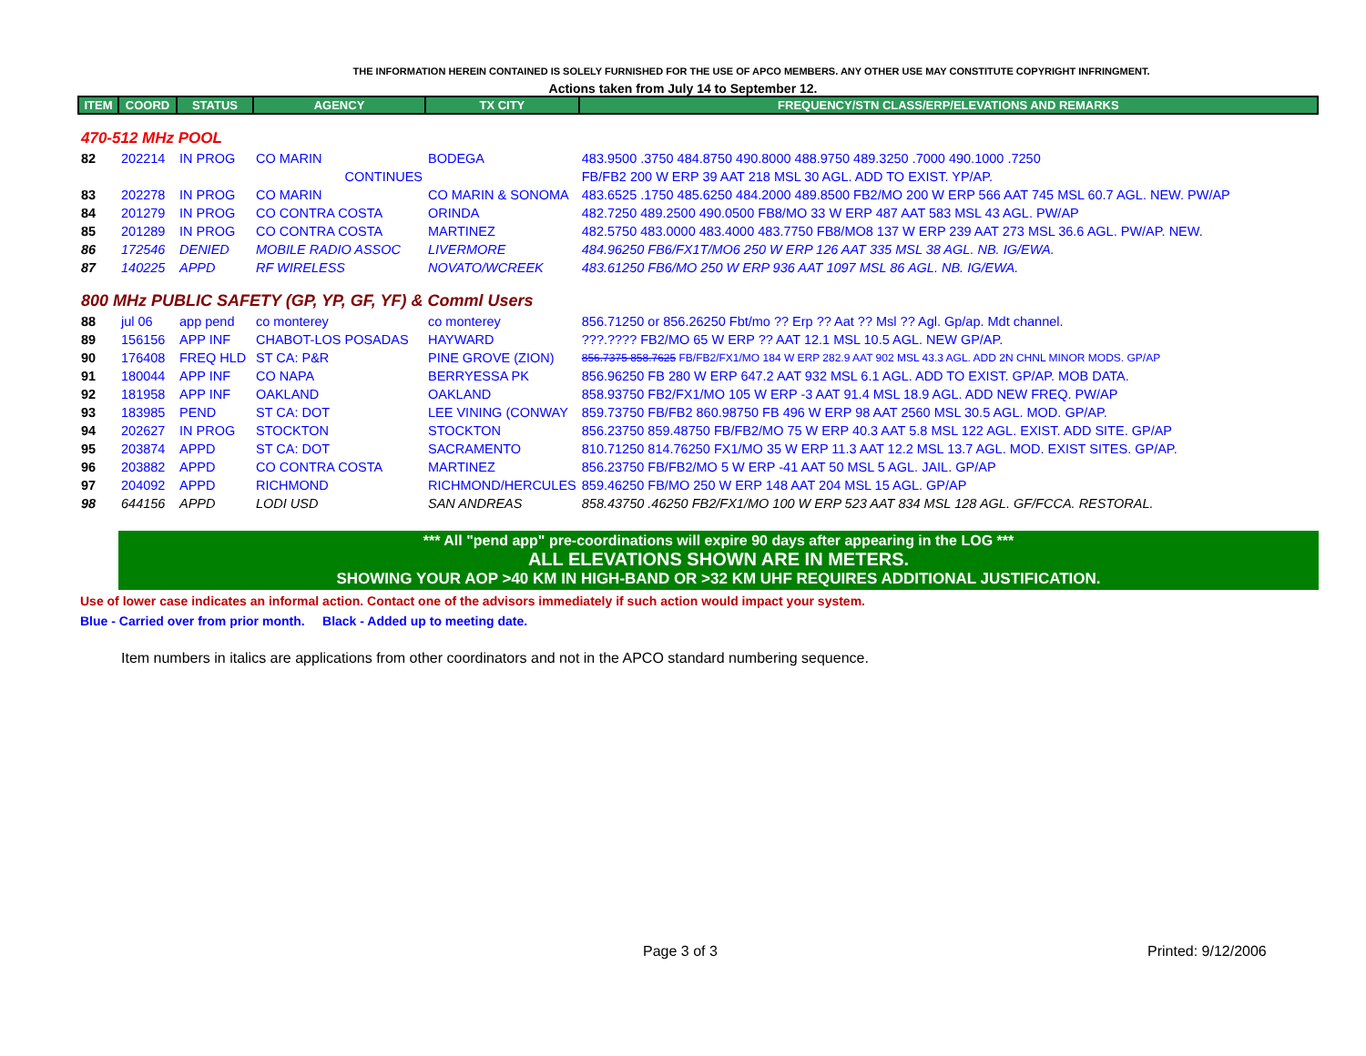THE INFORMATION HEREIN CONTAINED IS SOLELY FURNISHED FOR THE USE OF APCO MEMBERS. ANY OTHER USE MAY CONSTITUTE COPYRIGHT INFRINGMENT.
Actions taken from July 14 to September 12.
| ITEM | COORD | STATUS | AGENCY | TX CITY | FREQUENCY/STN CLASS/ERP/ELEVATIONS AND REMARKS |
| --- | --- | --- | --- | --- | --- |
| 470-512 MHz POOL | | | | | |
| 82 | 202214 | IN PROG | CO MARIN | BODEGA | 483.9500 .3750 484.8750 490.8000 488.9750 489.3250 .7000 490.1000 .7250 |
| | | | CONTINUES | | FB/FB2 200 W ERP 39 AAT 218 MSL 30 AGL. ADD TO EXIST. YP/AP. |
| 83 | 202278 | IN PROG | CO MARIN | CO MARIN & SONOMA | 483.6525 .1750 485.6250 484.2000 489.8500 FB2/MO 200 W ERP 566 AAT 745 MSL 60.7 AGL. NEW. PW/AP |
| 84 | 201279 | IN PROG | CO CONTRA COSTA | ORINDA | 482.7250 489.2500 490.0500 FB8/MO 33 W ERP 487 AAT 583 MSL 43 AGL. PW/AP |
| 85 | 201289 | IN PROG | CO CONTRA COSTA | MARTINEZ | 482.5750 483.0000 483.4000 483.7750 FB8/MO8 137 W ERP 239 AAT 273 MSL 36.6 AGL. PW/AP. NEW. |
| 86 | 172546 | DENIED | MOBILE RADIO ASSOC | LIVERMORE | 484.96250 FB6/FX1T/MO6 250 W ERP 126 AAT 335 MSL 38 AGL. NB. IG/EWA. |
| 87 | 140225 | APPD | RF WIRELESS | NOVATO/WCREEK | 483.61250 FB6/MO 250 W ERP 936 AAT 1097 MSL 86 AGL. NB. IG/EWA. |
| 800 MHz PUBLIC SAFETY (GP, YP, GF, YF) & Comml Users | | | | | |
| 88 | jul 06 | app pend | co monterey | co monterey | 856.71250 or 856.26250 Fbt/mo ?? Erp ?? Aat ?? Msl ?? Agl. Gp/ap. Mdt channel. |
| 89 | 156156 | APP INF | CHABOT-LOS POSADAS | HAYWARD | ???.???? FB2/MO 65 W ERP ?? AAT 12.1 MSL 10.5 AGL. NEW GP/AP. |
| 90 | 176408 | FREQ HLD | ST CA: P&R | PINE GROVE (ZION) | 856.7375 858.7625 FB/FB2/FX1/MO 184 W ERP 282.9 AAT 902 MSL 43.3 AGL. ADD 2N CHNL MINOR MODS. GP/AP |
| 91 | 180044 | APP INF | CO NAPA | BERRYESSA PK | 856.96250 FB 280 W ERP 647.2 AAT 932 MSL 6.1 AGL. ADD TO EXIST. GP/AP. MOB DATA. |
| 92 | 181958 | APP INF | OAKLAND | OAKLAND | 858.93750 FB2/FX1/MO 105 W ERP -3 AAT 91.4 MSL 18.9 AGL. ADD NEW FREQ. PW/AP |
| 93 | 183985 | PEND | ST CA: DOT | LEE VINING (CONWAY | 859.73750 FB/FB2 860.98750 FB 496 W ERP 98 AAT 2560 MSL 30.5 AGL. MOD. GP/AP. |
| 94 | 202627 | IN PROG | STOCKTON | STOCKTON | 856.23750 859.48750 FB/FB2/MO 75 W ERP 40.3 AAT 5.8 MSL 122 AGL. EXIST. ADD SITE. GP/AP |
| 95 | 203874 | APPD | ST CA: DOT | SACRAMENTO | 810.71250 814.76250 FX1/MO 35 W ERP 11.3 AAT 12.2 MSL 13.7 AGL. MOD. EXIST SITES. GP/AP. |
| 96 | 203882 | APPD | CO CONTRA COSTA | MARTINEZ | 856.23750 FB/FB2/MO 5 W ERP -41 AAT 50 MSL 5 AGL. JAIL. GP/AP |
| 97 | 204092 | APPD | RICHMOND | RICHMOND/HERCULES | 859.46250 FB/MO 250 W ERP 148 AAT 204 MSL 15 AGL. GP/AP |
| 98 | 644156 | APPD | LODI USD | SAN ANDREAS | 858.43750 .46250 FB2/FX1/MO 100 W ERP 523 AAT 834 MSL 128 AGL. GF/FCCA. RESTORAL. |
*** All "pend app" pre-coordinations will expire 90 days after appearing in the LOG ***
ALL ELEVATIONS SHOWN ARE IN METERS.
SHOWING YOUR AOP >40 KM IN HIGH-BAND OR >32 KM UHF REQUIRES ADDITIONAL JUSTIFICATION.
Use of lower case indicates an informal action. Contact one of the advisors immediately if such action would impact your system.
Blue - Carried over from prior month. Black - Added up to meeting date.
Item numbers in italics are applications from other coordinators and not in the APCO standard numbering sequence.
Page 3 of 3 Printed: 9/12/2006